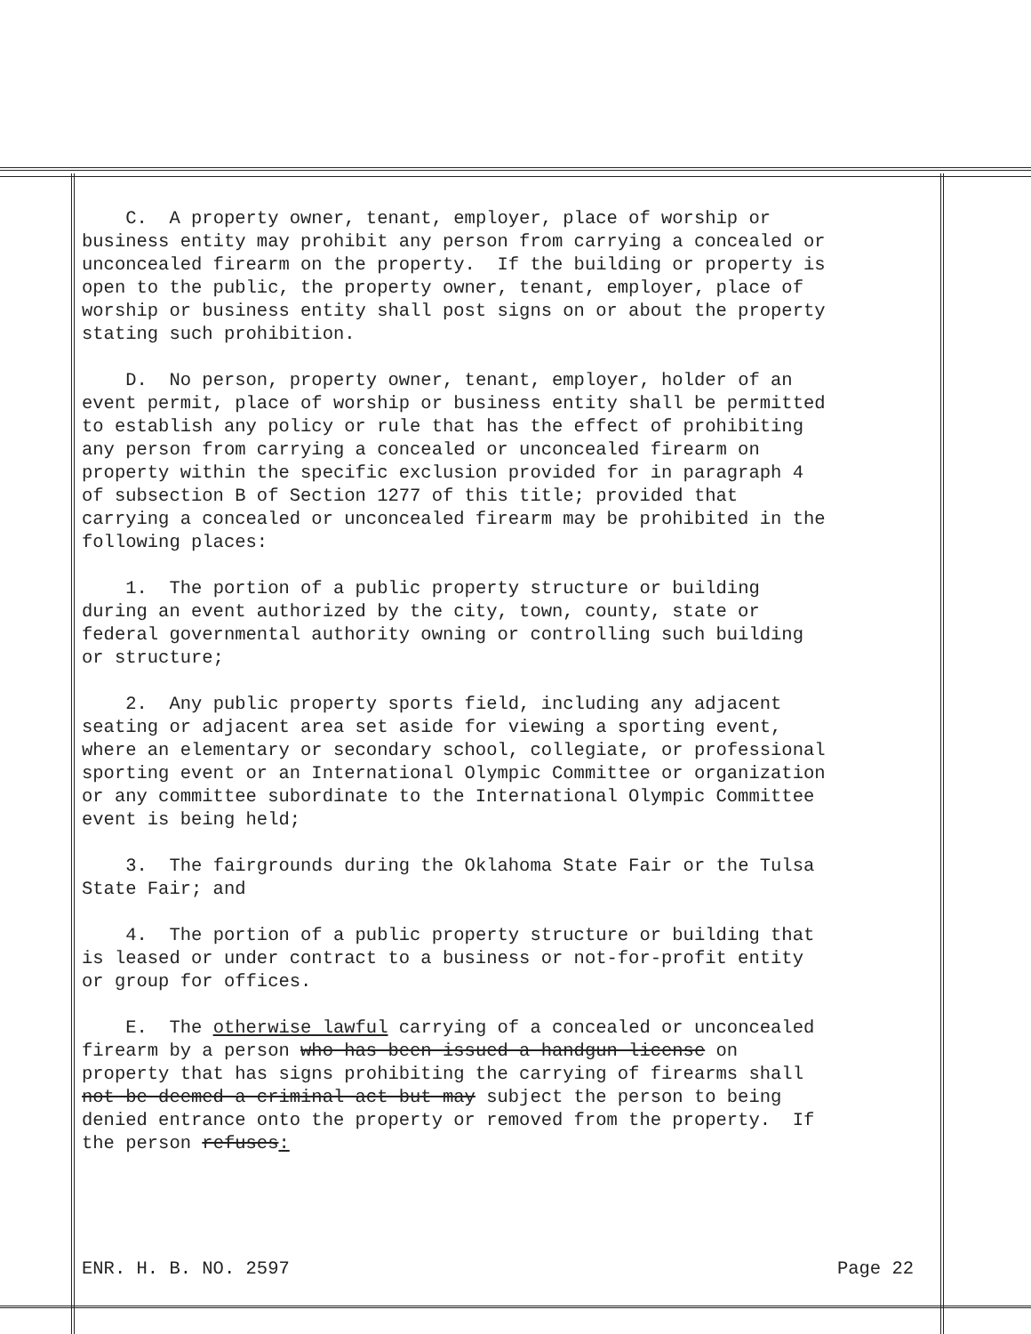C. A property owner, tenant, employer, place of worship or business entity may prohibit any person from carrying a concealed or unconcealed firearm on the property. If the building or property is open to the public, the property owner, tenant, employer, place of worship or business entity shall post signs on or about the property stating such prohibition.
D. No person, property owner, tenant, employer, holder of an event permit, place of worship or business entity shall be permitted to establish any policy or rule that has the effect of prohibiting any person from carrying a concealed or unconcealed firearm on property within the specific exclusion provided for in paragraph 4 of subsection B of Section 1277 of this title; provided that carrying a concealed or unconcealed firearm may be prohibited in the following places:
1. The portion of a public property structure or building during an event authorized by the city, town, county, state or federal governmental authority owning or controlling such building or structure;
2. Any public property sports field, including any adjacent seating or adjacent area set aside for viewing a sporting event, where an elementary or secondary school, collegiate, or professional sporting event or an International Olympic Committee or organization or any committee subordinate to the International Olympic Committee event is being held;
3. The fairgrounds during the Oklahoma State Fair or the Tulsa State Fair; and
4. The portion of a public property structure or building that is leased or under contract to a business or not-for-profit entity or group for offices.
E. The otherwise lawful carrying of a concealed or unconcealed firearm by a person who has been issued a handgun license on property that has signs prohibiting the carrying of firearms shall not be deemed a criminal act but may subject the person to being denied entrance onto the property or removed from the property. If the person refuses:
ENR. H. B. NO. 2597 Page 22